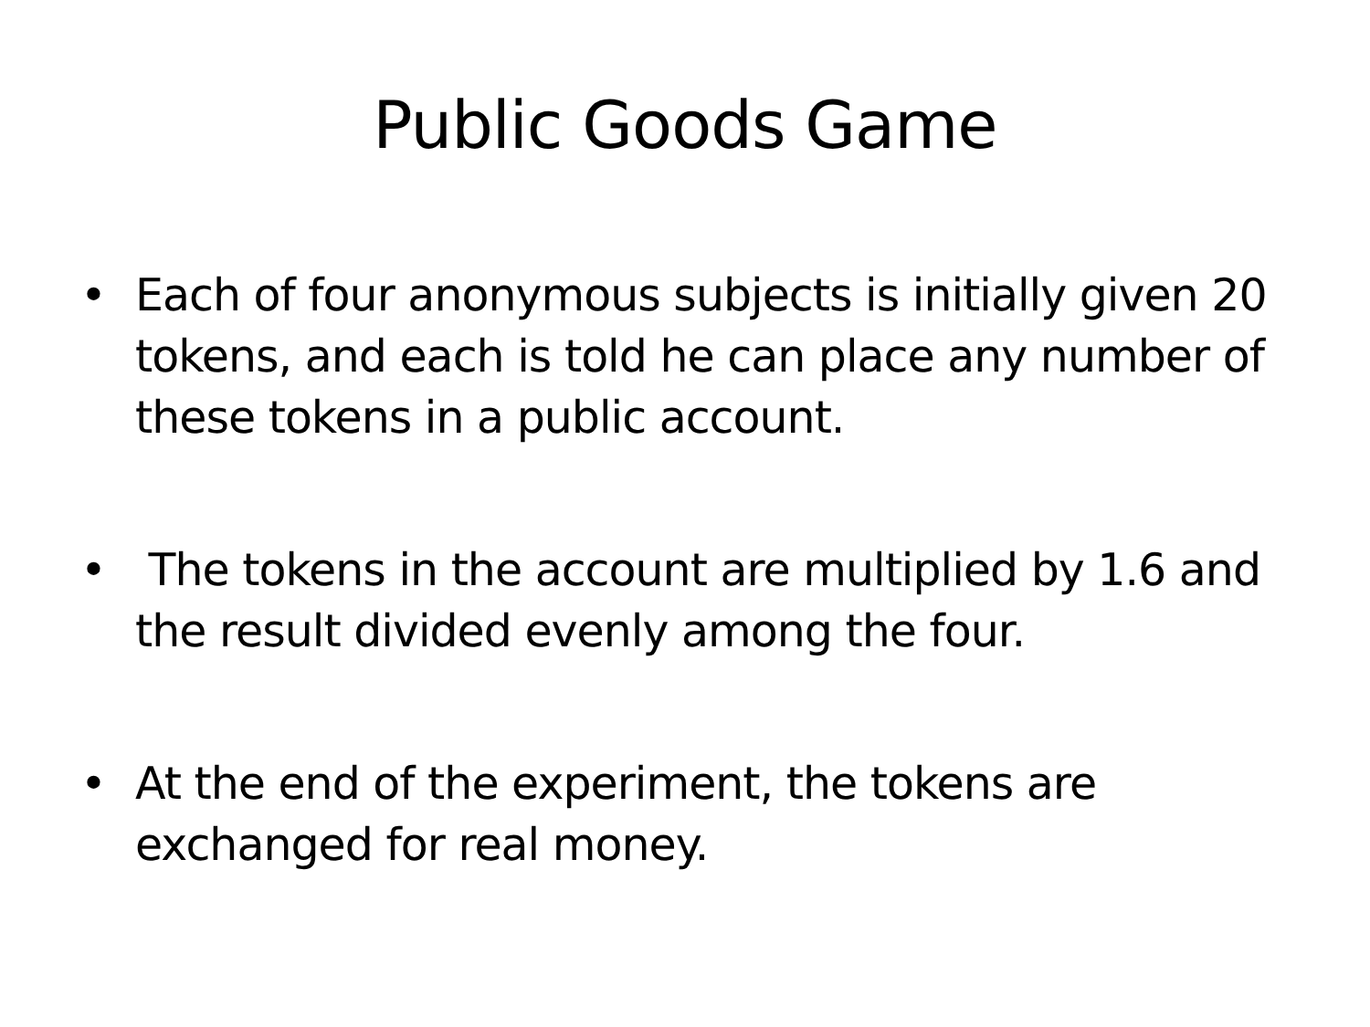Public Goods Game
• Each of four anonymous subjects is initially given 20 tokens, and each is told he can place any number of these tokens in a public account.
• The tokens in the account are multiplied by 1.6 and the result divided evenly among the four.
• At the end of the experiment, the tokens are exchanged for real money.